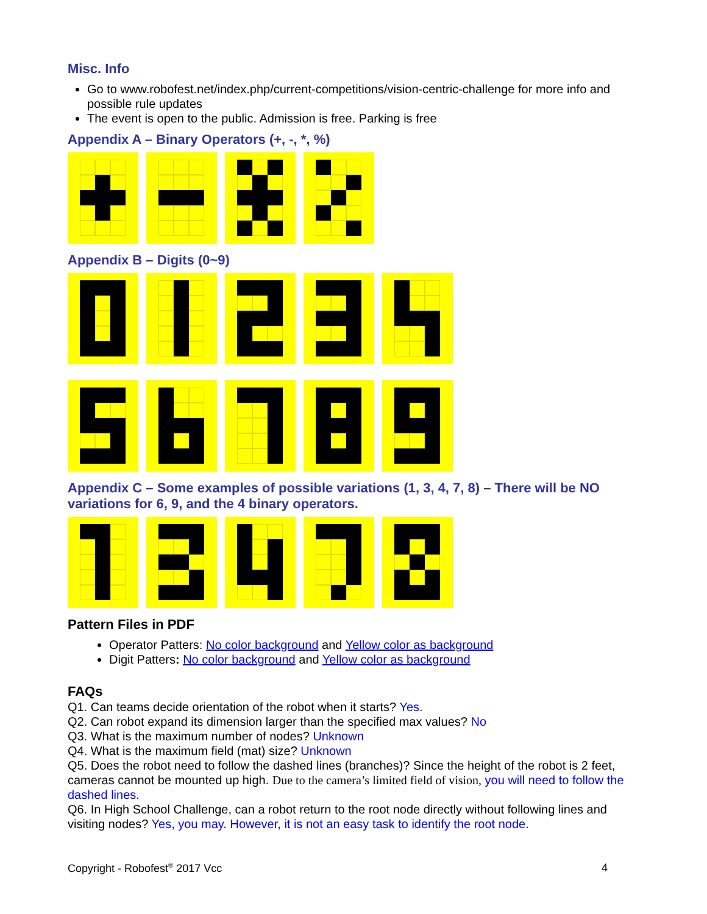Misc. Info
Go to www.robofest.net/index.php/current-competitions/vision-centric-challenge for more info and possible rule updates
The event is open to the public. Admission is free. Parking is free
Appendix A – Binary Operators (+, -, *, %)
Appendix B – Digits (0~9)
Appendix C – Some examples of possible variations (1, 3, 4, 7, 8) – There will be NO variations for 6, 9, and the 4 binary operators.
Pattern Files in PDF
Operator Patters: No color background and Yellow color as background
Digit Patters: No color background and Yellow color as background
FAQs
Q1. Can teams decide orientation of the robot when it starts? Yes.
Q2. Can robot expand its dimension larger than the specified max values? No
Q3. What is the maximum number of nodes? Unknown
Q4. What is the maximum field (mat) size? Unknown
Q5. Does the robot need to follow the dashed lines (branches)? Since the height of the robot is 2 feet, cameras cannot be mounted up high. Due to the camera’s limited field of vision, you will need to follow the dashed lines.
Q6. In High School Challenge, can a robot return to the root node directly without following lines and visiting nodes? Yes, you may. However, it is not an easy task to identify the root node.
Copyright - Robofest<sup>®</sup> 2017 Vcc 4